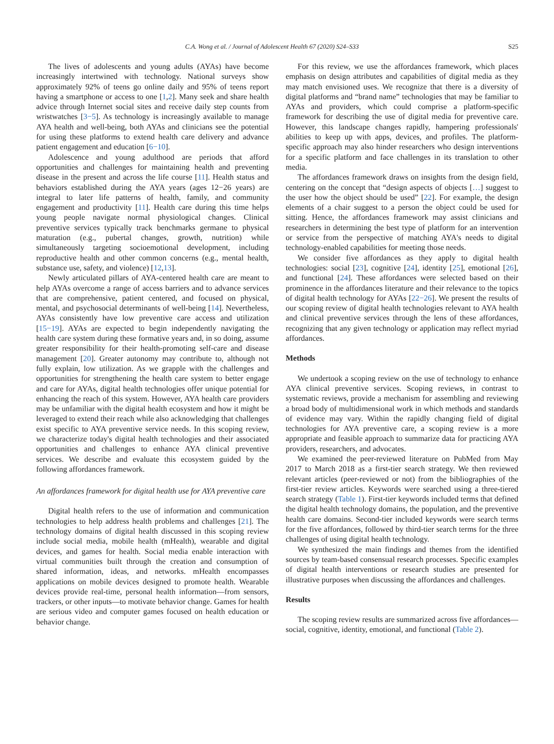C.A. Wong et al. / Journal of Adolescent Health 67 (2020) S24–S33 S25
The lives of adolescents and young adults (AYAs) have become increasingly intertwined with technology. National surveys show approximately 92% of teens go online daily and 95% of teens report having a smartphone or access to one [1,2]. Many seek and share health advice through Internet social sites and receive daily step counts from wristwatches [3−5]. As technology is increasingly available to manage AYA health and well-being, both AYAs and clinicians see the potential for using these platforms to extend health care delivery and advance patient engagement and education [6−10].
Adolescence and young adulthood are periods that afford opportunities and challenges for maintaining health and preventing disease in the present and across the life course [11]. Health status and behaviors established during the AYA years (ages 12−26 years) are integral to later life patterns of health, family, and community engagement and productivity [11]. Health care during this time helps young people navigate normal physiological changes. Clinical preventive services typically track benchmarks germane to physical maturation (e.g., pubertal changes, growth, nutrition) while simultaneously targeting socioemotional development, including reproductive health and other common concerns (e.g., mental health, substance use, safety, and violence) [12,13].
Newly articulated pillars of AYA-centered health care are meant to help AYAs overcome a range of access barriers and to advance services that are comprehensive, patient centered, and focused on physical, mental, and psychosocial determinants of well-being [14]. Nevertheless, AYAs consistently have low preventive care access and utilization [15−19]. AYAs are expected to begin independently navigating the health care system during these formative years and, in so doing, assume greater responsibility for their health-promoting self-care and disease management [20]. Greater autonomy may contribute to, although not fully explain, low utilization. As we grapple with the challenges and opportunities for strengthening the health care system to better engage and care for AYAs, digital health technologies offer unique potential for enhancing the reach of this system. However, AYA health care providers may be unfamiliar with the digital health ecosystem and how it might be leveraged to extend their reach while also acknowledging that challenges exist specific to AYA preventive service needs. In this scoping review, we characterize today's digital health technologies and their associated opportunities and challenges to enhance AYA clinical preventive services. We describe and evaluate this ecosystem guided by the following affordances framework.
An affordances framework for digital health use for AYA preventive care
Digital health refers to the use of information and communication technologies to help address health problems and challenges [21]. The technology domains of digital health discussed in this scoping review include social media, mobile health (mHealth), wearable and digital devices, and games for health. Social media enable interaction with virtual communities built through the creation and consumption of shared information, ideas, and networks. mHealth encompasses applications on mobile devices designed to promote health. Wearable devices provide real-time, personal health information—from sensors, trackers, or other inputs—to motivate behavior change. Games for health are serious video and computer games focused on health education or behavior change.
For this review, we use the affordances framework, which places emphasis on design attributes and capabilities of digital media as they may match envisioned uses. We recognize that there is a diversity of digital platforms and “brand name” technologies that may be familiar to AYAs and providers, which could comprise a platform-specific framework for describing the use of digital media for preventive care. However, this landscape changes rapidly, hampering professionals' abilities to keep up with apps, devices, and profiles. The platform-specific approach may also hinder researchers who design interventions for a specific platform and face challenges in its translation to other media.
The affordances framework draws on insights from the design field, centering on the concept that “design aspects of objects […] suggest to the user how the object should be used” [22]. For example, the design elements of a chair suggest to a person the object could be used for sitting. Hence, the affordances framework may assist clinicians and researchers in determining the best type of platform for an intervention or service from the perspective of matching AYA's needs to digital technology-enabled capabilities for meeting those needs.
We consider five affordances as they apply to digital health technologies: social [23], cognitive [24], identity [25], emotional [26], and functional [24]. These affordances were selected based on their prominence in the affordances literature and their relevance to the topics of digital health technology for AYAs [22−26]. We present the results of our scoping review of digital health technologies relevant to AYA health and clinical preventive services through the lens of these affordances, recognizing that any given technology or application may reflect myriad affordances.
Methods
We undertook a scoping review on the use of technology to enhance AYA clinical preventive services. Scoping reviews, in contrast to systematic reviews, provide a mechanism for assembling and reviewing a broad body of multidimensional work in which methods and standards of evidence may vary. Within the rapidly changing field of digital technologies for AYA preventive care, a scoping review is a more appropriate and feasible approach to summarize data for practicing AYA providers, researchers, and advocates.
We examined the peer-reviewed literature on PubMed from May 2017 to March 2018 as a first-tier search strategy. We then reviewed relevant articles (peer-reviewed or not) from the bibliographies of the first-tier review articles. Keywords were searched using a three-tiered search strategy (Table 1). First-tier keywords included terms that defined the digital health technology domains, the population, and the preventive health care domains. Second-tier included keywords were search terms for the five affordances, followed by third-tier search terms for the three challenges of using digital health technology.
We synthesized the main findings and themes from the identified sources by team-based consensual research processes. Specific examples of digital health interventions or research studies are presented for illustrative purposes when discussing the affordances and challenges.
Results
The scoping review results are summarized across five affordances—social, cognitive, identity, emotional, and functional (Table 2).